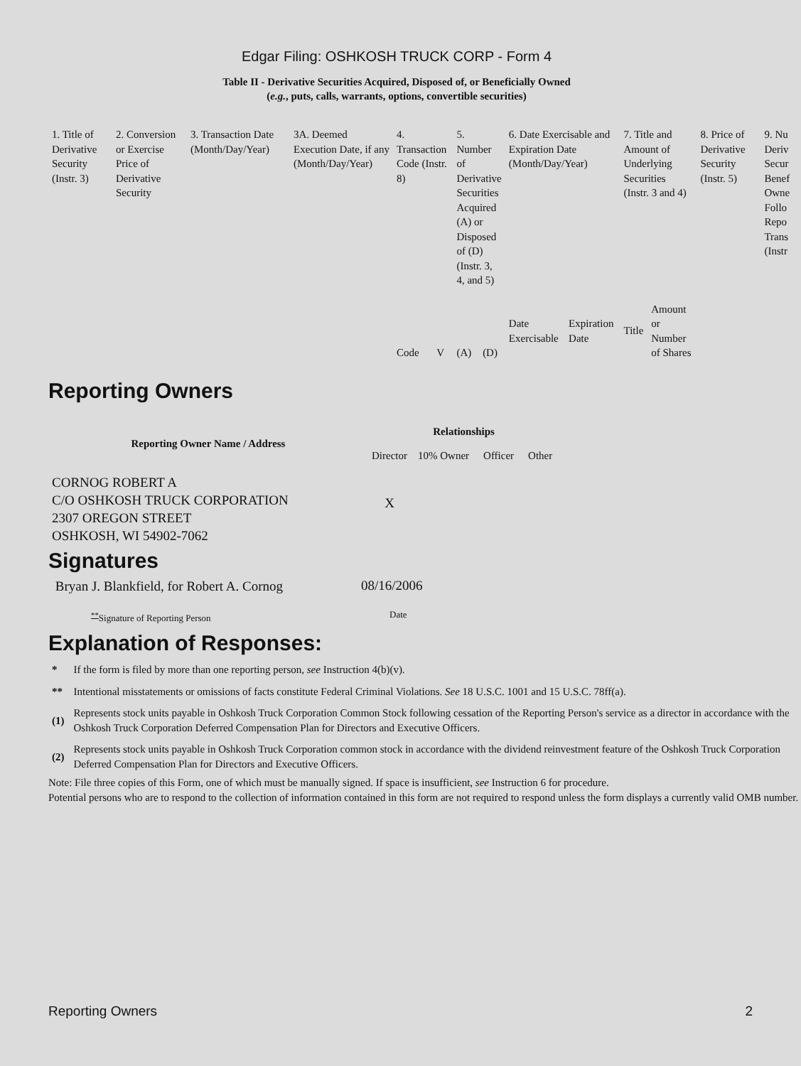Edgar Filing: OSHKOSH TRUCK CORP - Form 4
Table II - Derivative Securities Acquired, Disposed of, or Beneficially Owned
(e.g., puts, calls, warrants, options, convertible securities)
| 1. Title of Derivative Security (Instr. 3) | 2. Conversion or Exercise Price of Derivative Security | 3. Transaction Date (Month/Day/Year) | 3A. Deemed Execution Date, if any (Month/Day/Year) | 4. Transaction Code (Instr. 8) | | 5. Number of Derivative Securities Acquired (A) or Disposed of (D) (Instr. 3, 4, and 5) | | 6. Date Exercisable and Expiration Date (Month/Day/Year) | | 7. Title and Amount of Underlying Securities (Instr. 3 and 4) | | 8. Price of Derivative Security (Instr. 5) | 9. Nu Deriv Secur Benef Owne Follo Repo Trans (Instr |
| | | | | Code | V | (A) | (D) | Date Exercisable | Expiration Date | Title | Amount or Number of Shares | | |
Reporting Owners
| Reporting Owner Name / Address | Relationships | | | |
| --- | --- | --- | --- | --- |
| | Director | 10% Owner | Officer | Other |
| CORNOG ROBERT A C/O OSHKOSH TRUCK CORPORATION 2307 OREGON STREET OSHKOSH, WI 54902-7062 | X | | | |
Signatures
| Bryan J. Blankfield, for Robert A. Cornog | 08/16/2006 |
| <sup>**</sup> Signature of Reporting Person | Date |
Explanation of Responses:
| * | If the form is filed by more than one reporting person, see Instruction 4(b)(v). |
| ** | Intentional misstatements or omissions of facts constitute Federal Criminal Violations. See 18 U.S.C. 1001 and 15 U.S.C. 78ff(a). |
| (1) | Represents stock units payable in Oshkosh Truck Corporation Common Stock following cessation of the Reporting Person's service as a director in accordance with the Oshkosh Truck Corporation Deferred Compensation Plan for Directors and Executive Officers. |
| (2) | Represents stock units payable in Oshkosh Truck Corporation common stock in accordance with the dividend reinvestment feature of the Oshkosh Truck Corporation Deferred Compensation Plan for Directors and Executive Officers. |
Note: File three copies of this Form, one of which must be manually signed. If space is insufficient, see Instruction 6 for procedure.
Potential persons who are to respond to the collection of information contained in this form are not required to respond unless the form displays a currently valid OMB number.
Reporting Owners 2